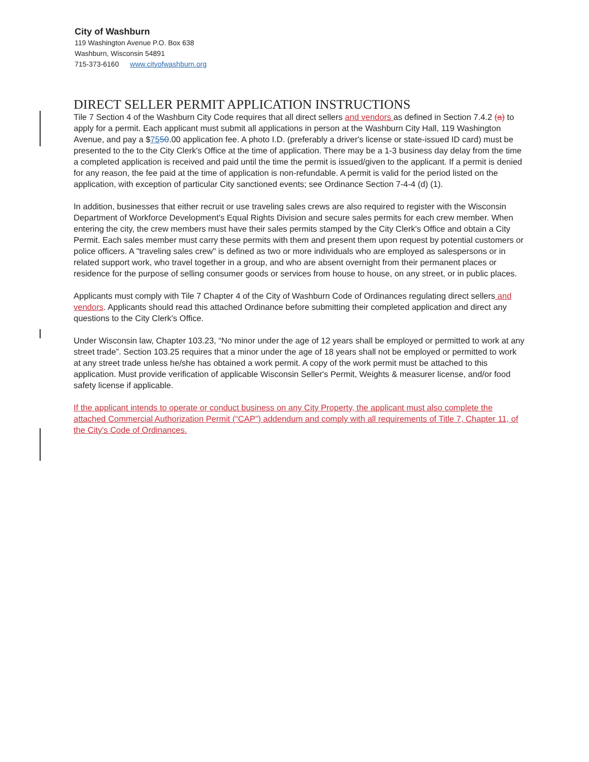City of Washburn
119 Washington Avenue P.O. Box 638
Washburn, Wisconsin 54891
715-373-6160 www.cityofwashburn.org
DIRECT SELLER PERMIT APPLICATION INSTRUCTIONS
Tile 7 Section 4 of the Washburn City Code requires that all direct sellers and vendors as defined in Section 7.4.2 (a) to apply for a permit. Each applicant must submit all applications in person at the Washburn City Hall, 119 Washington Avenue, and pay a $7550.00 application fee. A photo I.D. (preferably a driver's license or state-issued ID card) must be presented to the to the City Clerk's Office at the time of application. There may be a 1-3 business day delay from the time a completed application is received and paid until the time the permit is issued/given to the applicant. If a permit is denied for any reason, the fee paid at the time of application is non-refundable. A permit is valid for the period listed on the application, with exception of particular City sanctioned events; see Ordinance Section 7-4-4 (d) (1).
In addition, businesses that either recruit or use traveling sales crews are also required to register with the Wisconsin Department of Workforce Development's Equal Rights Division and secure sales permits for each crew member. When entering the city, the crew members must have their sales permits stamped by the City Clerk's Office and obtain a City Permit. Each sales member must carry these permits with them and present them upon request by potential customers or police officers. A "traveling sales crew" is defined as two or more individuals who are employed as salespersons or in related support work, who travel together in a group, and who are absent overnight from their permanent places or residence for the purpose of selling consumer goods or services from house to house, on any street, or in public places.
Applicants must comply with Tile 7 Chapter 4 of the City of Washburn Code of Ordinances regulating direct sellers and vendors. Applicants should read this attached Ordinance before submitting their completed application and direct any questions to the City Clerk's Office.
Under Wisconsin law, Chapter 103.23, “No minor under the age of 12 years shall be employed or permitted to work at any street trade”. Section 103.25 requires that a minor under the age of 18 years shall not be employed or permitted to work at any street trade unless he/she has obtained a work permit. A copy of the work permit must be attached to this application. Must provide verification of applicable Wisconsin Seller's Permit, Weights & measurer license, and/or food safety license if applicable.
If the applicant intends to operate or conduct business on any City Property, the applicant must also complete the attached Commercial Authorization Permit (“CAP”) addendum and comply with all requirements of Title 7, Chapter 11, of the City's Code of Ordinances.